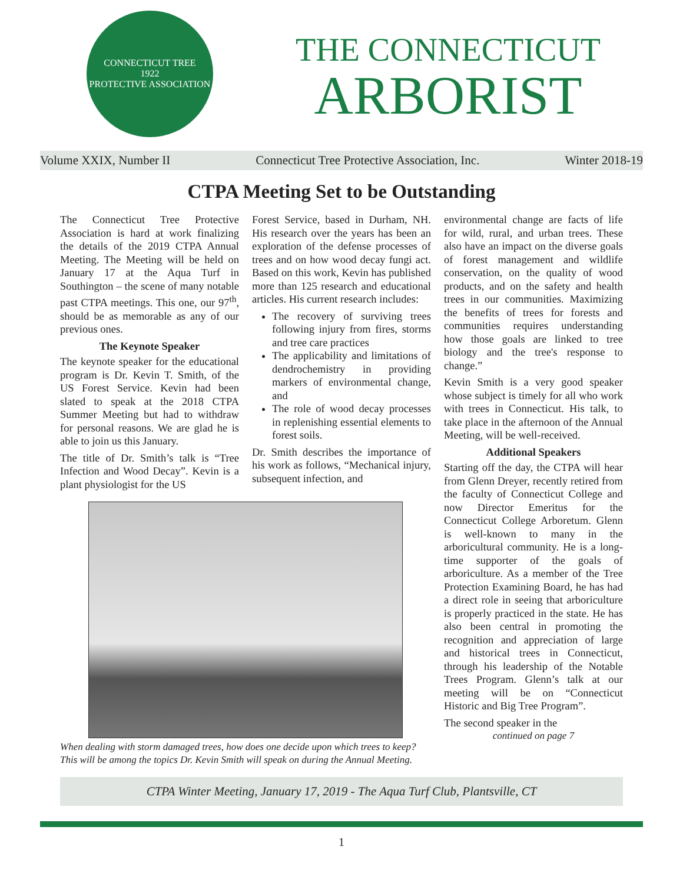CONNECTICUT TREE
1922
PROTECTIVE ASSOCIATION
THE CONNECTICUT
ARBORIST
Volume XXIX, Number II Connecticut Tree Protective Association, Inc. Winter 2018-19
CTPA Meeting Set to be Outstanding
The Connecticut Tree Protective Association is hard at work finalizing the details of the 2019 CTPA Annual Meeting. The Meeting will be held on January 17 at the Aqua Turf in Southington – the scene of many notable past CTPA meetings. This one, our 97<sup>th</sup>, should be as memorable as any of our previous ones.
The Keynote Speaker
The keynote speaker for the educational program is Dr. Kevin T. Smith, of the US Forest Service. Kevin had been slated to speak at the 2018 CTPA Summer Meeting but had to withdraw for personal reasons. We are glad he is able to join us this January.
The title of Dr. Smith’s talk is “Tree Infection and Wood Decay”. Kevin is a plant physiologist for the US
Forest Service, based in Durham, NH. His research over the years has been an exploration of the defense processes of trees and on how wood decay fungi act. Based on this work, Kevin has published more than 125 research and educational articles. His current research includes:
The recovery of surviving trees following injury from fires, storms and tree care practices
The applicability and limitations of dendrochemistry in providing markers of environmental change, and
The role of wood decay processes in replenishing essential elements to forest soils.
Dr. Smith describes the importance of his work as follows, “Mechanical injury, subsequent infection, and
When dealing with storm damaged trees, how does one decide upon which trees to keep? This will be among the topics Dr. Kevin Smith will speak on during the Annual Meeting.
environmental change are facts of life for wild, rural, and urban trees. These also have an impact on the diverse goals of forest management and wildlife conservation, on the quality of wood products, and on the safety and health trees in our communities. Maximizing the benefits of trees for forests and communities requires understanding how those goals are linked to tree biology and the tree's response to change.”
Kevin Smith is a very good speaker whose subject is timely for all who work with trees in Connecticut. His talk, to take place in the afternoon of the Annual Meeting, will be well-received.
Additional Speakers
Starting off the day, the CTPA will hear from Glenn Dreyer, recently retired from the faculty of Connecticut College and now Director Emeritus for the Connecticut College Arboretum. Glenn is well-known to many in the arboricultural community. He is a long-time supporter of the goals of arboriculture. As a member of the Tree Protection Examining Board, he has had a direct role in seeing that arboriculture is properly practiced in the state. He has also been central in promoting the recognition and appreciation of large and historical trees in Connecticut, through his leadership of the Notable Trees Program. Glenn’s talk at our meeting will be on “Connecticut Historic and Big Tree Program”.
The second speaker in the
continued on page 7
CTPA Winter Meeting, January 17, 2019 - The Aqua Turf Club, Plantsville, CT
1